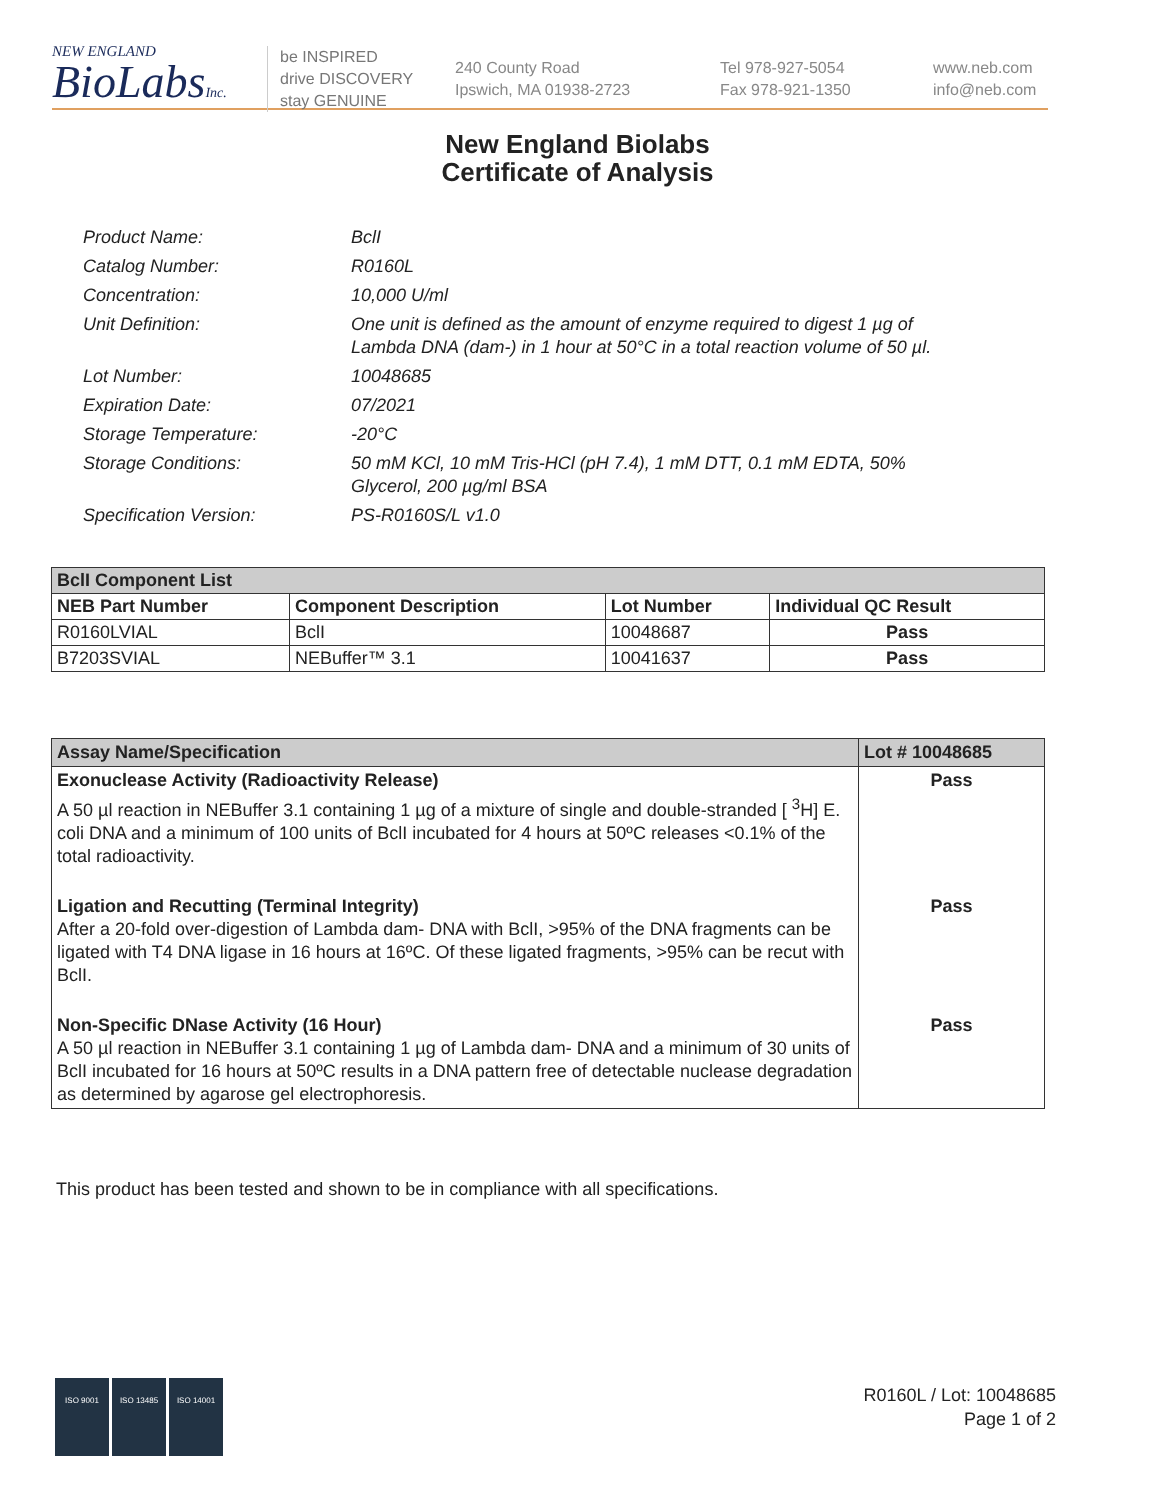NEW ENGLAND
BioLabsInc.
be INSPIRED
drive DISCOVERY
stay GENUINE
240 County Road
Ipswich, MA 01938-2723
Tel 978-927-5054
Fax 978-921-1350
www.neb.com
info@neb.com
New England Biolabs
Certificate of Analysis
Product Name: BclI
Catalog Number: R0160L
Concentration: 10,000 U/ml
Unit Definition: One unit is defined as the amount of enzyme required to digest 1 µg of Lambda DNA (dam-) in 1 hour at 50°C in a total reaction volume of 50 µl.
Lot Number: 10048685
Expiration Date: 07/2021
Storage Temperature: -20°C
Storage Conditions: 50 mM KCl, 10 mM Tris-HCl (pH 7.4), 1 mM DTT, 0.1 mM EDTA, 50% Glycerol, 200 µg/ml BSA
Specification Version: PS-R0160S/L v1.0
| BclI Component List | | | |
| --- | --- | --- | --- |
| NEB Part Number | Component Description | Lot Number | Individual QC Result |
| R0160LVIAL | BclI | 10048687 | Pass |
| B7203SVIAL | NEBuffer™ 3.1 | 10041637 | Pass |
| Assay Name/Specification | Lot # 10048685 |
| --- | --- |
| Exonuclease Activity (Radioactivity Release) A 50 µl reaction in NEBuffer 3.1 containing 1 µg of a mixture of single and double-stranded [ <sup>3</sup>H] E. coli DNA and a minimum of 100 units of BclI incubated for 4 hours at 50ºC releases <0.1% of the total radioactivity. | Pass |
| Ligation and Recutting (Terminal Integrity) After a 20-fold over-digestion of Lambda dam- DNA with BclI, >95% of the DNA fragments can be ligated with T4 DNA ligase in 16 hours at 16ºC. Of these ligated fragments, >95% can be recut with BclI. | Pass |
| Non-Specific DNase Activity (16 Hour) A 50 µl reaction in NEBuffer 3.1 containing 1 µg of Lambda dam- DNA and a minimum of 30 units of BclI incubated for 16 hours at 50ºC results in a DNA pattern free of detectable nuclease degradation as determined by agarose gel electrophoresis. | Pass |
This product has been tested and shown to be in compliance with all specifications.
ISO 9001
ISO 13485
ISO 14001
R0160L / Lot: 10048685
Page 1 of 2